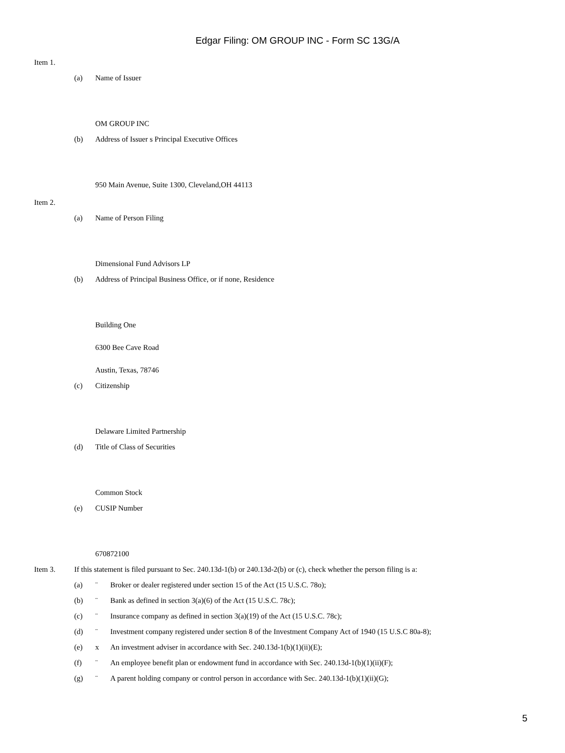Edgar Filing: OM GROUP INC - Form SC 13G/A
Item 1.
(a) Name of Issuer
OM GROUP INC
(b) Address of Issuer s Principal Executive Offices
950 Main Avenue, Suite 1300, Cleveland,OH 44113
Item 2.
(a) Name of Person Filing
Dimensional Fund Advisors LP
(b) Address of Principal Business Office, or if none, Residence
Building One
6300 Bee Cave Road
Austin, Texas, 78746
(c) Citizenship
Delaware Limited Partnership
(d) Title of Class of Securities
Common Stock
(e) CUSIP Number
670872100
Item 3. If this statement is filed pursuant to Sec. 240.13d-1(b) or 240.13d-2(b) or (c), check whether the person filing is a:
(a) ¨ Broker or dealer registered under section 15 of the Act (15 U.S.C. 78o);
(b) ¨ Bank as defined in section 3(a)(6) of the Act (15 U.S.C. 78c);
(c) ¨ Insurance company as defined in section 3(a)(19) of the Act (15 U.S.C. 78c);
(d) ¨ Investment company registered under section 8 of the Investment Company Act of 1940 (15 U.S.C 80a-8);
(e) x An investment adviser in accordance with Sec. 240.13d-1(b)(1)(ii)(E);
(f) ¨ An employee benefit plan or endowment fund in accordance with Sec. 240.13d-1(b)(1)(ii)(F);
(g) ¨ A parent holding company or control person in accordance with Sec. 240.13d-1(b)(1)(ii)(G);
5